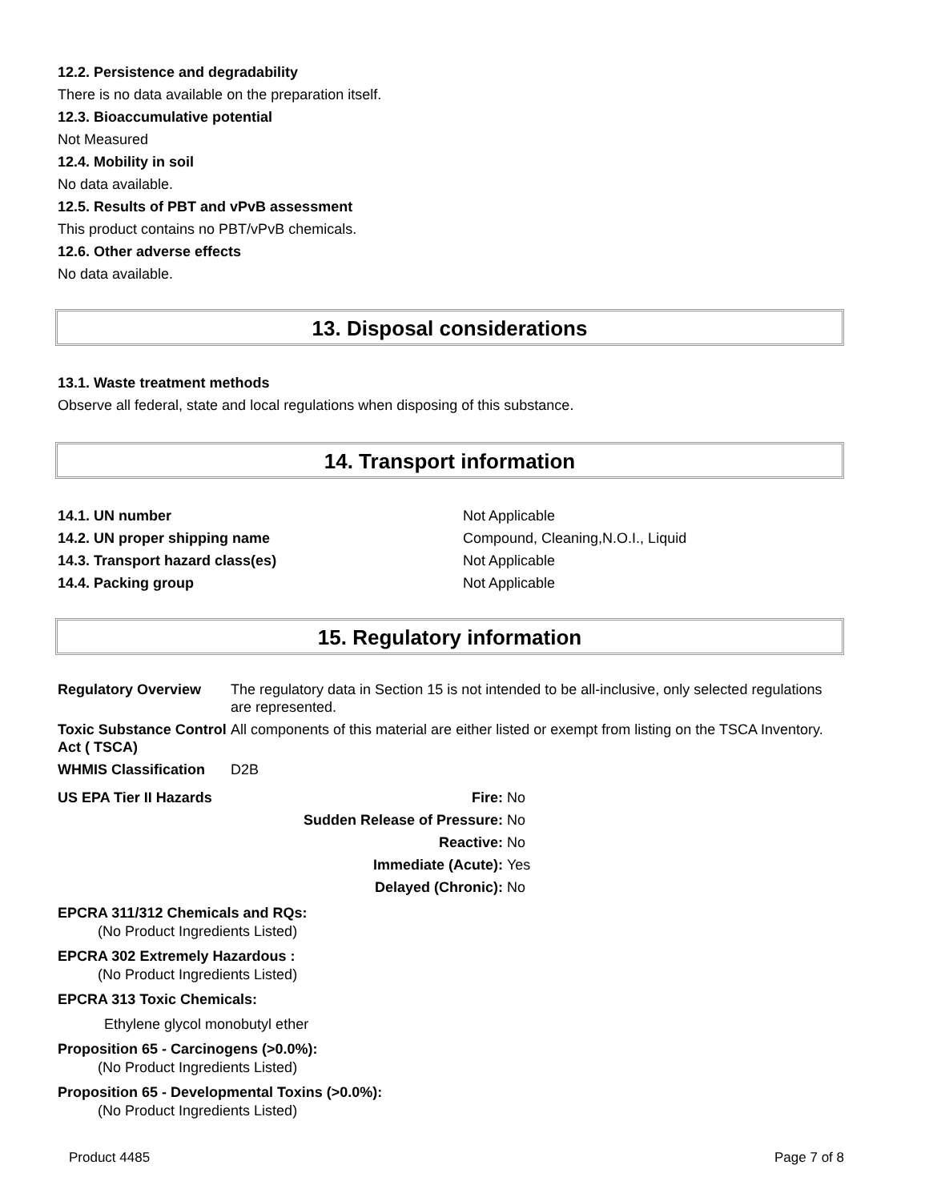12.2. Persistence and degradability
There is no data available on the preparation itself.
12.3. Bioaccumulative potential
Not Measured
12.4. Mobility in soil
No data available.
12.5. Results of PBT and vPvB assessment
This product contains no PBT/vPvB chemicals.
12.6. Other adverse effects
No data available.
13. Disposal considerations
13.1. Waste treatment methods
Observe all federal, state and local regulations when disposing of this substance.
14. Transport information
| 14.1. UN number | Not Applicable |
| 14.2. UN proper shipping name | Compound, Cleaning,N.O.I., Liquid |
| 14.3. Transport hazard class(es) | Not Applicable |
| 14.4. Packing group | Not Applicable |
15. Regulatory information
| Regulatory Overview | The regulatory data in Section 15 is not intended to be all-inclusive, only selected regulations are represented. |
| Toxic Substance Control Act ( TSCA) | All components of this material are either listed or exempt from listing on the TSCA Inventory. |
| WHMIS Classification | D2B |
| US EPA Tier II Hazards | Fire: | No |
| | Sudden Release of Pressure: | No |
| | Reactive: | No |
| | Immediate (Acute): | Yes |
| | Delayed (Chronic): | No |
EPCRA 311/312 Chemicals and RQs:
(No Product Ingredients Listed)
EPCRA 302 Extremely Hazardous :
(No Product Ingredients Listed)
EPCRA 313 Toxic Chemicals:
Ethylene glycol monobutyl ether
Proposition 65 - Carcinogens (>0.0%):
(No Product Ingredients Listed)
Proposition 65 - Developmental Toxins (>0.0%):
(No Product Ingredients Listed)
Product 4485 Page 7 of 8